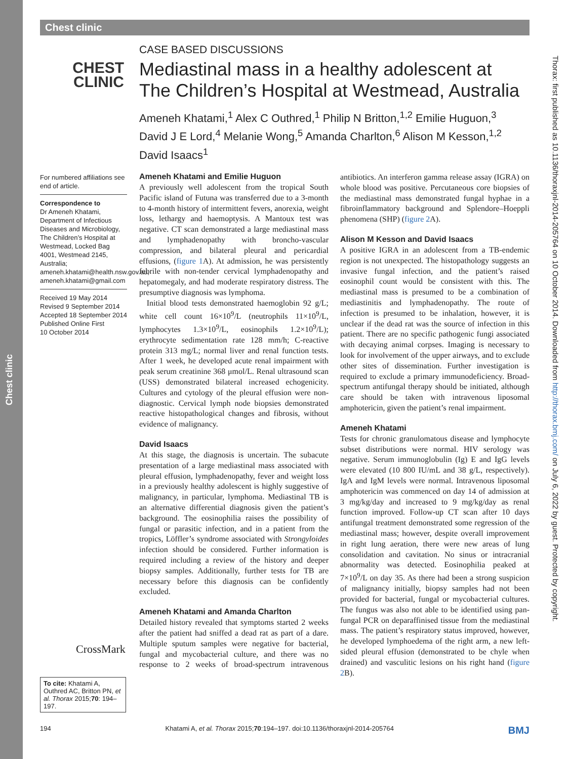Chest clinic
Chest clinic
Thorax: first published as 10.1136/thoraxjnl-2014-205764 on 10 October 2014. Downloaded from http://thorax.bmj.com/ on July 6, 2022 by guest. Protected by copyright.
CHEST
CLINIC
CASE BASED DISCUSSIONS
Mediastinal mass in a healthy adolescent at The Children’s Hospital at Westmead, Australia
Ameneh Khatami,<sup>1</sup> Alex C Outhred,<sup>1</sup> Philip N Britton,<sup>1,2</sup> Emilie Huguon,<sup>3</sup> David J E Lord,<sup>4</sup> Melanie Wong,<sup>5</sup> Amanda Charlton,<sup>6</sup> Alison M Kesson,<sup>1,2</sup> David Isaacs<sup>1</sup>
For numbered affiliations see end of article.
Correspondence to
Dr Ameneh Khatami, Department of Infectious Diseases and Microbiology, The Children’s Hospital at Westmead, Locked Bag 4001, Westmead 2145, Australia; ameneh.khatami@health.nsw.gov.au, ameneh.khatami@gmail.com
Received 19 May 2014
Revised 9 September 2014
Accepted 18 September 2014
Published Online First
10 October 2014
Ameneh Khatami and Emilie Huguon
A previously well adolescent from the tropical South Pacific island of Futuna was transferred due to a 3-month to 4-month history of intermittent fevers, anorexia, weight loss, lethargy and haemoptysis. A Mantoux test was negative. CT scan demonstrated a large mediastinal mass and lymphadenopathy with broncho-vascular compression, and bilateral pleural and pericardial effusions, (figure 1 A). At admission, he was persistently febrile with non-tender cervical lymphadenopathy and hepatomegaly, and had moderate respiratory distress. The presumptive diagnosis was lymphoma.
Initial blood tests demonstrated haemoglobin 92 g/L; white cell count 16×10<sup>9</sup>/L (neutrophils 11×10<sup>9</sup>/L, lymphocytes 1.3×10<sup>9</sup>/L, eosinophils 1.2×10<sup>9</sup>/L); erythrocyte sedimentation rate 128 mm/h; C-reactive protein 313 mg/L; normal liver and renal function tests. After 1 week, he developed acute renal impairment with peak serum creatinine 368 μmol/L. Renal ultrasound scan (USS) demonstrated bilateral increased echogenicity. Cultures and cytology of the pleural effusion were non-diagnostic. Cervical lymph node biopsies demonstrated reactive histopathological changes and fibrosis, without evidence of malignancy.
David Isaacs
At this stage, the diagnosis is uncertain. The subacute presentation of a large mediastinal mass associated with pleural effusion, lymphadenopathy, fever and weight loss in a previously healthy adolescent is highly suggestive of malignancy, in particular, lymphoma. Mediastinal TB is an alternative differential diagnosis given the patient’s background. The eosinophilia raises the possibility of fungal or parasitic infection, and in a patient from the tropics, Löffler’s syndrome associated with Strongyloides infection should be considered. Further information is required including a review of the history and deeper biopsy samples. Additionally, further tests for TB are necessary before this diagnosis can be confidently excluded.
Ameneh Khatami and Amanda Charlton
Detailed history revealed that symptoms started 2 weeks after the patient had sniffed a dead rat as part of a dare. Multiple sputum samples were negative for bacterial, fungal and mycobacterial culture, and there was no response to 2 weeks of broad-spectrum intravenous antibiotics. An interferon gamma release assay (IGRA) on whole blood was positive. Percutaneous core biopsies of the mediastinal mass demonstrated fungal hyphae in a fibroinflammatory background and Splendore–Hoeppli phenomena (SHP) (figure 2 A).
Alison M Kesson and David Isaacs
A positive IGRA in an adolescent from a TB-endemic region is not unexpected. The histopathology suggests an invasive fungal infection, and the patient’s raised eosinophil count would be consistent with this. The mediastinal mass is presumed to be a combination of mediastinitis and lymphadenopathy. The route of infection is presumed to be inhalation, however, it is unclear if the dead rat was the source of infection in this patient. There are no specific pathogenic fungi associated with decaying animal corpses. Imaging is necessary to look for involvement of the upper airways, and to exclude other sites of dissemination. Further investigation is required to exclude a primary immunodeficiency. Broad-spectrum antifungal therapy should be initiated, although care should be taken with intravenous liposomal amphotericin, given the patient’s renal impairment.
Ameneh Khatami
Tests for chronic granulomatous disease and lymphocyte subset distributions were normal. HIV serology was negative. Serum immunoglobulin (Ig) E and IgG levels were elevated (10 800 IU/mL and 38 g/L, respectively). IgA and IgM levels were normal. Intravenous liposomal amphotericin was commenced on day 14 of admission at 3 mg/kg/day and increased to 9 mg/kg/day as renal function improved. Follow-up CT scan after 10 days antifungal treatment demonstrated some regression of the mediastinal mass; however, despite overall improvement in right lung aeration, there were new areas of lung consolidation and cavitation. No sinus or intracranial abnormality was detected. Eosinophilia peaked at 7×10<sup>9</sup>/L on day 35. As there had been a strong suspicion of malignancy initially, biopsy samples had not been provided for bacterial, fungal or mycobacterial cultures. The fungus was also not able to be identified using pan-fungal PCR on deparaffinised tissue from the mediastinal mass. The patient’s respiratory status improved, however, he developed lymphoedema of the right arm, a new left-sided pleural effusion (demonstrated to be chyle when drained) and vasculitic lesions on his right hand (figure 2 B).
CrossMark
To cite: Khatami A, Outhred AC, Britton PN, et al. Thorax 2015;70: 194–197.
194 Khatami A, et al. Thorax 2015;70:194–197. doi:10.1136/thoraxjnl-2014-205764 BMJ